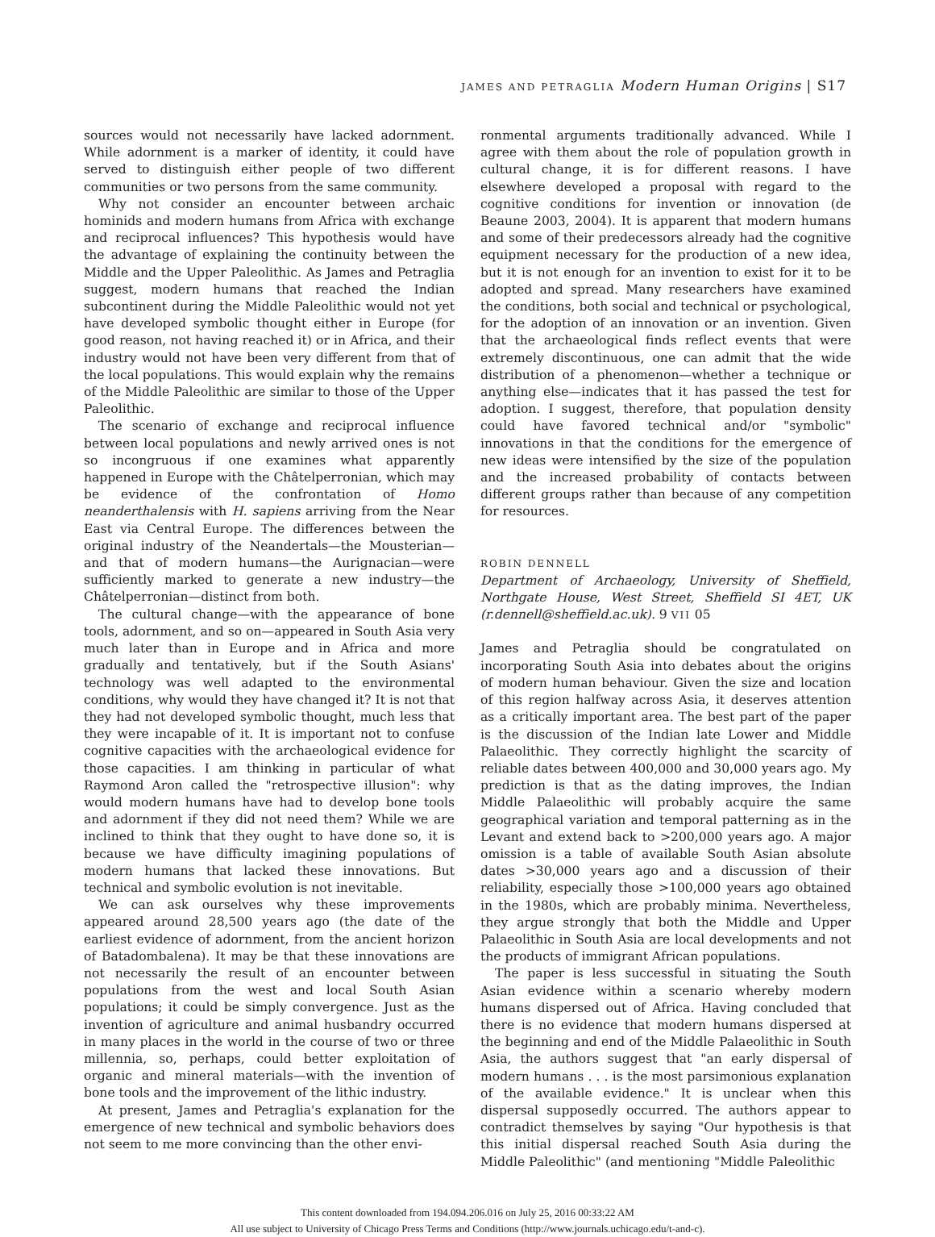JAMES AND PETRAGLIA Modern Human Origins | S17
sources would not necessarily have lacked adornment. While adornment is a marker of identity, it could have served to distinguish either people of two different communities or two persons from the same community.
Why not consider an encounter between archaic hominids and modern humans from Africa with exchange and reciprocal influences? This hypothesis would have the advantage of explaining the continuity between the Middle and the Upper Paleolithic. As James and Petraglia suggest, modern humans that reached the Indian subcontinent during the Middle Paleolithic would not yet have developed symbolic thought either in Europe (for good reason, not having reached it) or in Africa, and their industry would not have been very different from that of the local populations. This would explain why the remains of the Middle Paleolithic are similar to those of the Upper Paleolithic.
The scenario of exchange and reciprocal influence between local populations and newly arrived ones is not so incongruous if one examines what apparently happened in Europe with the Châtelperronian, which may be evidence of the confrontation of Homo neanderthalensis with H. sapiens arriving from the Near East via Central Europe. The differences between the original industry of the Neandertals—the Mousterian—and that of modern humans—the Aurignacian—were sufficiently marked to generate a new industry—the Châtelperronian—distinct from both.
The cultural change—with the appearance of bone tools, adornment, and so on—appeared in South Asia very much later than in Europe and in Africa and more gradually and tentatively, but if the South Asians' technology was well adapted to the environmental conditions, why would they have changed it? It is not that they had not developed symbolic thought, much less that they were incapable of it. It is important not to confuse cognitive capacities with the archaeological evidence for those capacities. I am thinking in particular of what Raymond Aron called the "retrospective illusion": why would modern humans have had to develop bone tools and adornment if they did not need them? While we are inclined to think that they ought to have done so, it is because we have difficulty imagining populations of modern humans that lacked these innovations. But technical and symbolic evolution is not inevitable.
We can ask ourselves why these improvements appeared around 28,500 years ago (the date of the earliest evidence of adornment, from the ancient horizon of Batadombalena). It may be that these innovations are not necessarily the result of an encounter between populations from the west and local South Asian populations; it could be simply convergence. Just as the invention of agriculture and animal husbandry occurred in many places in the world in the course of two or three millennia, so, perhaps, could better exploitation of organic and mineral materials—with the invention of bone tools and the improvement of the lithic industry.
At present, James and Petraglia's explanation for the emergence of new technical and symbolic behaviors does not seem to me more convincing than the other envi-
ronmental arguments traditionally advanced. While I agree with them about the role of population growth in cultural change, it is for different reasons. I have elsewhere developed a proposal with regard to the cognitive conditions for invention or innovation (de Beaune 2003, 2004). It is apparent that modern humans and some of their predecessors already had the cognitive equipment necessary for the production of a new idea, but it is not enough for an invention to exist for it to be adopted and spread. Many researchers have examined the conditions, both social and technical or psychological, for the adoption of an innovation or an invention. Given that the archaeological finds reflect events that were extremely discontinuous, one can admit that the wide distribution of a phenomenon—whether a technique or anything else—indicates that it has passed the test for adoption. I suggest, therefore, that population density could have favored technical and/or "symbolic" innovations in that the conditions for the emergence of new ideas were intensified by the size of the population and the increased probability of contacts between different groups rather than because of any competition for resources.
ROBIN DENNELL
Department of Archaeology, University of Sheffield, Northgate House, West Street, Sheffield SI 4ET, UK (r.dennell@sheffield.ac.uk). 9 VII 05
James and Petraglia should be congratulated on incorporating South Asia into debates about the origins of modern human behaviour. Given the size and location of this region halfway across Asia, it deserves attention as a critically important area. The best part of the paper is the discussion of the Indian late Lower and Middle Palaeolithic. They correctly highlight the scarcity of reliable dates between 400,000 and 30,000 years ago. My prediction is that as the dating improves, the Indian Middle Palaeolithic will probably acquire the same geographical variation and temporal patterning as in the Levant and extend back to >200,000 years ago. A major omission is a table of available South Asian absolute dates >30,000 years ago and a discussion of their reliability, especially those >100,000 years ago obtained in the 1980s, which are probably minima. Nevertheless, they argue strongly that both the Middle and Upper Palaeolithic in South Asia are local developments and not the products of immigrant African populations.
The paper is less successful in situating the South Asian evidence within a scenario whereby modern humans dispersed out of Africa. Having concluded that there is no evidence that modern humans dispersed at the beginning and end of the Middle Palaeolithic in South Asia, the authors suggest that "an early dispersal of modern humans . . . is the most parsimonious explanation of the available evidence." It is unclear when this dispersal supposedly occurred. The authors appear to contradict themselves by saying "Our hypothesis is that this initial dispersal reached South Asia during the Middle Paleolithic" (and mentioning "Middle Paleolithic
This content downloaded from 194.094.206.016 on July 25, 2016 00:33:22 AM
All use subject to University of Chicago Press Terms and Conditions (http://www.journals.uchicago.edu/t-and-c).